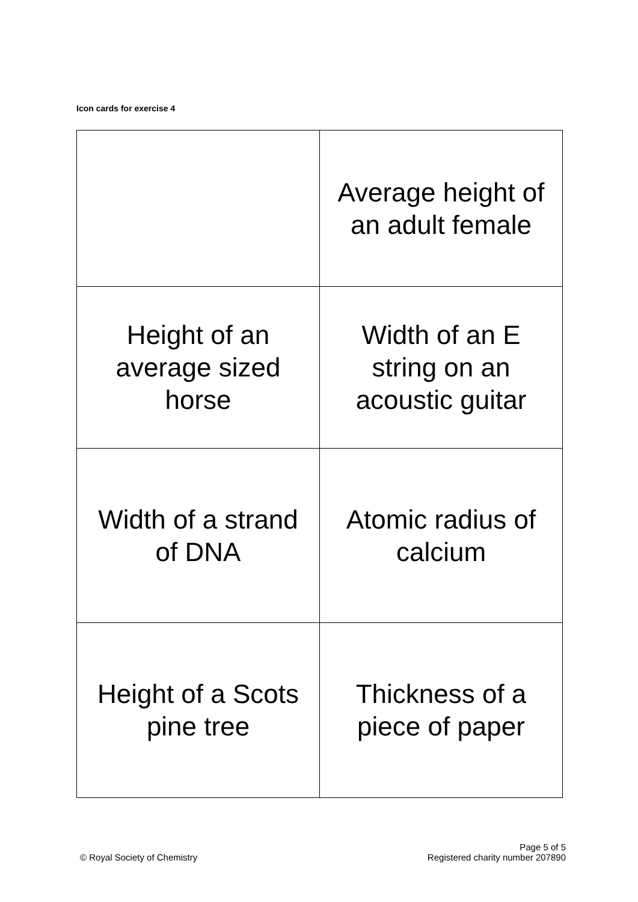Icon cards for exercise 4
| | Average height of an adult female |
| Height of an average sized horse | Width of an E string on an acoustic guitar |
| Width of a strand of DNA | Atomic radius of calcium |
| Height of a Scots pine tree | Thickness of a piece of paper |
© Royal Society of Chemistry
Page 5 of 5
Registered charity number 207890